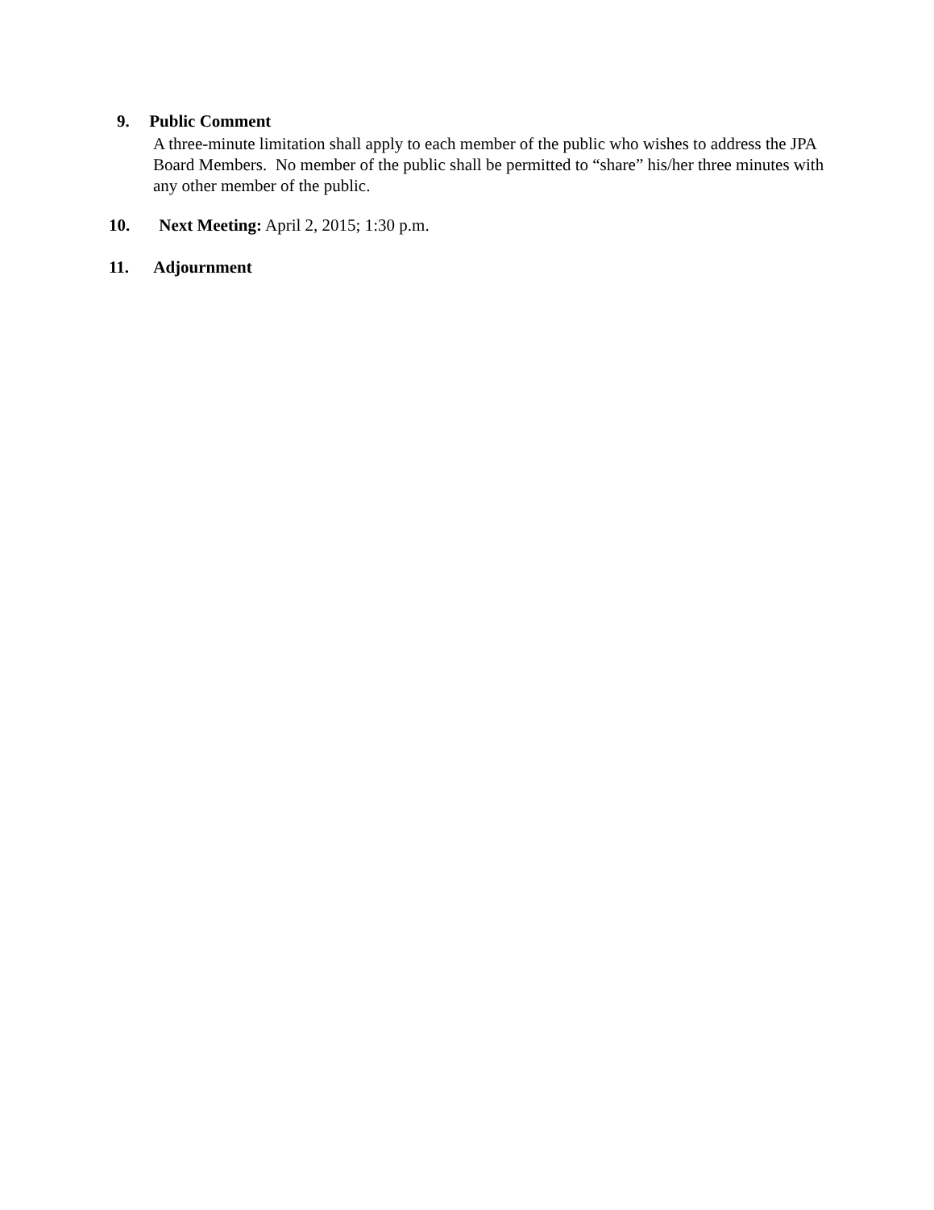9. Public Comment
A three-minute limitation shall apply to each member of the public who wishes to address the JPA Board Members. No member of the public shall be permitted to “share” his/her three minutes with any other member of the public.
10. Next Meeting: April 2, 2015; 1:30 p.m.
11. Adjournment